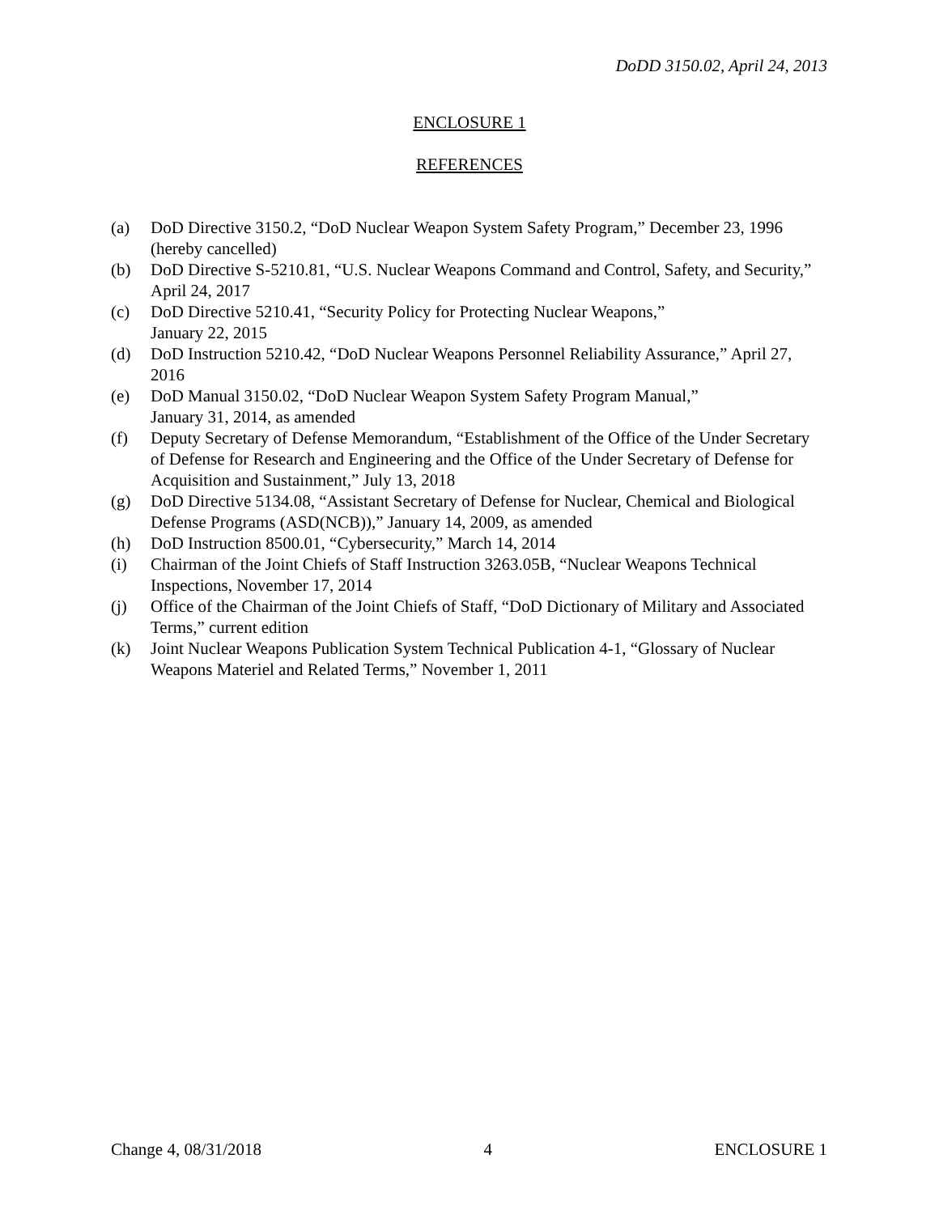DoDD 3150.02, April 24, 2013
ENCLOSURE 1
REFERENCES
(a) DoD Directive 3150.2, “DoD Nuclear Weapon System Safety Program,” December 23, 1996 (hereby cancelled)
(b) DoD Directive S-5210.81, “U.S. Nuclear Weapons Command and Control, Safety, and Security,” April 24, 2017
(c) DoD Directive 5210.41, “Security Policy for Protecting Nuclear Weapons,”
January 22, 2015
(d) DoD Instruction 5210.42, “DoD Nuclear Weapons Personnel Reliability Assurance,” April 27, 2016
(e) DoD Manual 3150.02, “DoD Nuclear Weapon System Safety Program Manual,”
January 31, 2014, as amended
(f) Deputy Secretary of Defense Memorandum, “Establishment of the Office of the Under Secretary of Defense for Research and Engineering and the Office of the Under Secretary of Defense for Acquisition and Sustainment,” July 13, 2018
(g) DoD Directive 5134.08, “Assistant Secretary of Defense for Nuclear, Chemical and Biological Defense Programs (ASD(NCB)),” January 14, 2009, as amended
(h) DoD Instruction 8500.01, “Cybersecurity,” March 14, 2014
(i) Chairman of the Joint Chiefs of Staff Instruction 3263.05B, “Nuclear Weapons Technical Inspections, November 17, 2014
(j) Office of the Chairman of the Joint Chiefs of Staff, “DoD Dictionary of Military and Associated Terms,” current edition
(k) Joint Nuclear Weapons Publication System Technical Publication 4-1, “Glossary of Nuclear Weapons Materiel and Related Terms,” November 1, 2011
Change 4, 08/31/2018 4 ENCLOSURE 1